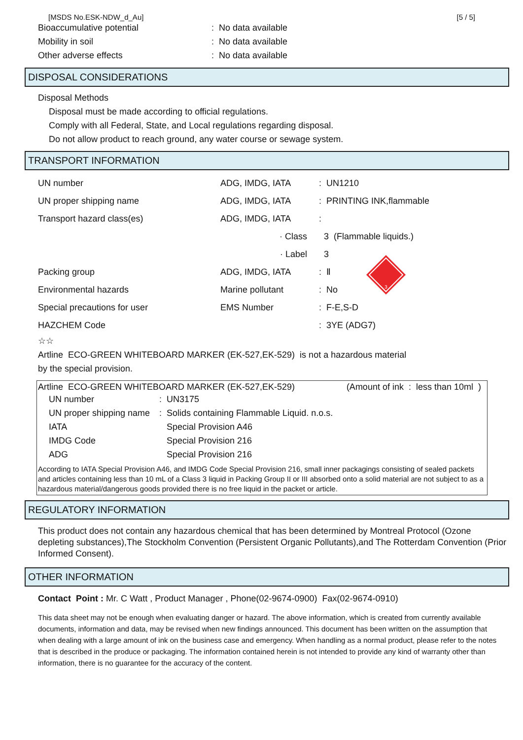[MSDS No.ESK-NDW_d_Au] [5 / 5]
| Bioaccumulative potential | : No data available |
| Mobility in soil | : No data available |
| Other adverse effects | : No data available |
DISPOSAL CONSIDERATIONS
Disposal Methods
Disposal must be made according to official regulations.
Comply with all Federal, State, and Local regulations regarding disposal.
Do not allow product to reach ground, any water course or sewage system.
TRANSPORT INFORMATION
| UN number | ADG, IMDG, IATA | : UN1210 |
| UN proper shipping name | ADG, IMDG, IATA | : PRINTING INK,flammable |
| Transport hazard class(es) | ADG, IMDG, IATA | : |
| | · Class | 3 (Flammable liquids.) |
| | · Label | 3 |
| Packing group | ADG, IMDG, IATA | : Ⅱ |
| Environmental hazards | Marine pollutant | : No |
| Special precautions for user | EMS Number | : F-E,S-D |
| HAZCHEM Code | | : 3YE (ADG7) |
3
☆☆
Artline ECO-GREEN WHITEBOARD MARKER (EK-527,EK-529) is not a hazardous material
by the special provision.
Artline ECO-GREEN WHITEBOARD MARKER (EK-527,EK-529) (Amount of ink : less than 10ml )
| UN number | : UN3175 |
| UN proper shipping name | : Solids containing Flammable Liquid. n.o.s. |
| IATA | Special Provision A46 |
| IMDG Code | Special Provision 216 |
| ADG | Special Provision 216 |
According to IATA Special Provision A46, and IMDG Code Special Provision 216, small inner packagings consisting of sealed packets and articles containing less than 10 mL of a Class 3 liquid in Packing Group II or III absorbed onto a solid material are not subject to as a hazardous material/dangerous goods provided there is no free liquid in the packet or article.
REGULATORY INFORMATION
This product does not contain any hazardous chemical that has been determined by Montreal Protocol (Ozone depleting substances),The Stockholm Convention (Persistent Organic Pollutants),and The Rotterdam Convention (Prior Informed Consent).
OTHER INFORMATION
Contact Point : Mr. C Watt , Product Manager , Phone(02-9674-0900) Fax(02-9674-0910)
This data sheet may not be enough when evaluating danger or hazard. The above information, which is created from currently available documents, information and data, may be revised when new findings announced. This document has been written on the assumption that when dealing with a large amount of ink on the business case and emergency. When handling as a normal product, please refer to the notes that is described in the produce or packaging. The information contained herein is not intended to provide any kind of warranty other than information, there is no guarantee for the accuracy of the content.